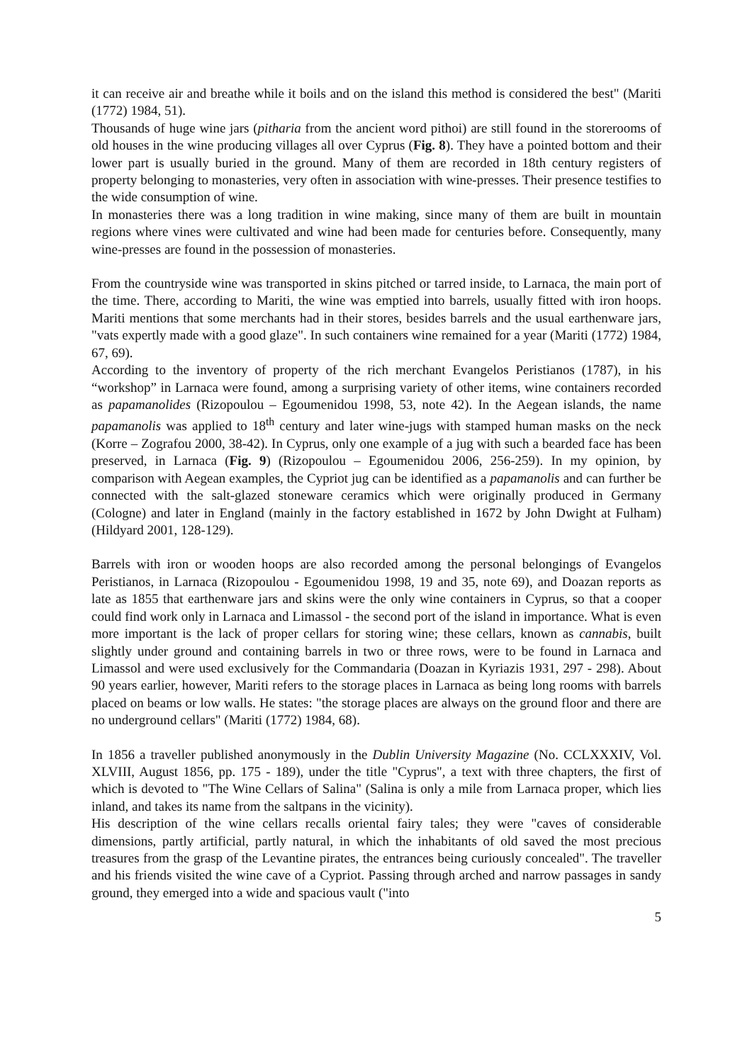it can receive air and breathe while it boils and on the island this method is considered the best" (Mariti (1772) 1984, 51).
Thousands of huge wine jars (pitharia from the ancient word pithoi) are still found in the storerooms of old houses in the wine producing villages all over Cyprus (Fig. 8). They have a pointed bottom and their lower part is usually buried in the ground. Many of them are recorded in 18th century registers of property belonging to monasteries, very often in association with wine-presses. Their presence testifies to the wide consumption of wine.
In monasteries there was a long tradition in wine making, since many of them are built in mountain regions where vines were cultivated and wine had been made for centuries before. Consequently, many wine-presses are found in the possession of monasteries.
From the countryside wine was transported in skins pitched or tarred inside, to Larnaca, the main port of the time. There, according to Mariti, the wine was emptied into barrels, usually fitted with iron hoops. Mariti mentions that some merchants had in their stores, besides barrels and the usual earthenware jars, "vats expertly made with a good glaze". In such containers wine remained for a year (Mariti (1772) 1984, 67, 69).
According to the inventory of property of the rich merchant Evangelos Peristianos (1787), in his “workshop” in Larnaca were found, among a surprising variety of other items, wine containers recorded as papamanolides (Rizopoulou – Egoumenidou 1998, 53, note 42). In the Aegean islands, the name papamanolis was applied to 18<sup>th</sup> century and later wine-jugs with stamped human masks on the neck (Korre – Zografou 2000, 38-42). In Cyprus, only one example of a jug with such a bearded face has been preserved, in Larnaca (Fig. 9) (Rizopoulou – Egoumenidou 2006, 256-259). In my opinion, by comparison with Aegean examples, the Cypriot jug can be identified as a papamanolis and can further be connected with the salt-glazed stoneware ceramics which were originally produced in Germany (Cologne) and later in England (mainly in the factory established in 1672 by John Dwight at Fulham) (Hildyard 2001, 128-129).
Barrels with iron or wooden hoops are also recorded among the personal belongings of Evangelos Peristianos, in Larnaca (Rizopoulou - Egoumenidou 1998, 19 and 35, note 69), and Doazan reports as late as 1855 that earthenware jars and skins were the only wine containers in Cyprus, so that a cooper could find work only in Larnaca and Limassol - the second port of the island in importance. What is even more important is the lack of proper cellars for storing wine; these cellars, known as cannabis, built slightly under ground and containing barrels in two or three rows, were to be found in Larnaca and Limassol and were used exclusively for the Commandaria (Doazan in Kyriazis 1931, 297 - 298). About 90 years earlier, however, Mariti refers to the storage places in Larnaca as being long rooms with barrels placed on beams or low walls. He states: "the storage places are always on the ground floor and there are no underground cellars" (Mariti (1772) 1984, 68).
In 1856 a traveller published anonymously in the Dublin University Magazine (No. CCLXXXIV, Vol. XLVIII, August 1856, pp. 175 - 189), under the title "Cyprus", a text with three chapters, the first of which is devoted to "The Wine Cellars of Salina" (Salina is only a mile from Larnaca proper, which lies inland, and takes its name from the saltpans in the vicinity).
His description of the wine cellars recalls oriental fairy tales; they were "caves of considerable dimensions, partly artificial, partly natural, in which the inhabitants of old saved the most precious treasures from the grasp of the Levantine pirates, the entrances being curiously concealed". The traveller and his friends visited the wine cave of a Cypriot. Passing through arched and narrow passages in sandy ground, they emerged into a wide and spacious vault ("into
5